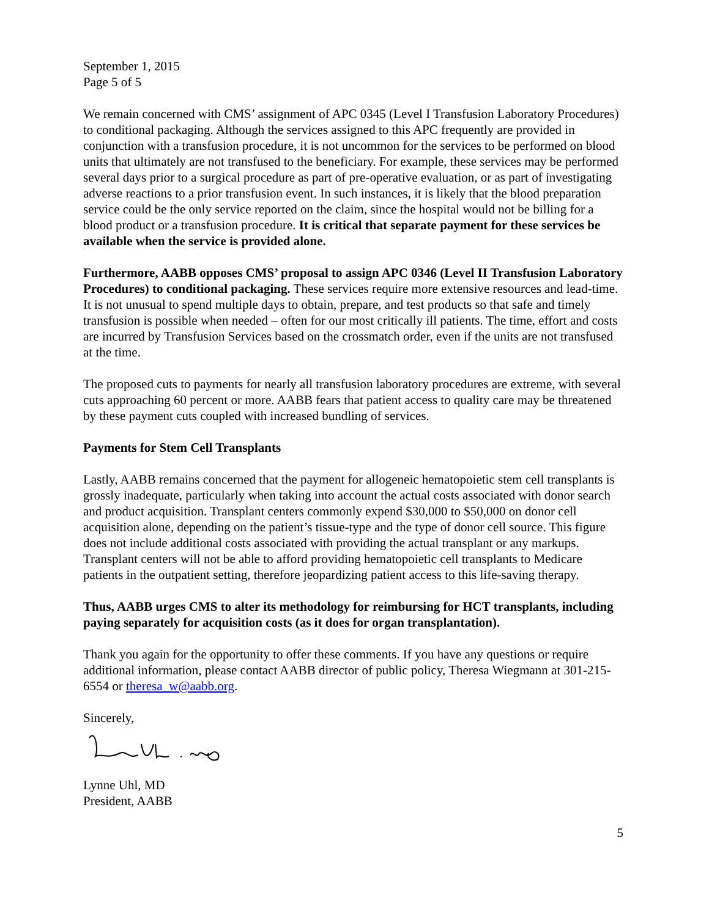September 1, 2015
Page 5 of 5
We remain concerned with CMS’ assignment of APC 0345 (Level I Transfusion Laboratory Procedures) to conditional packaging. Although the services assigned to this APC frequently are provided in conjunction with a transfusion procedure, it is not uncommon for the services to be performed on blood units that ultimately are not transfused to the beneficiary. For example, these services may be performed several days prior to a surgical procedure as part of pre-operative evaluation, or as part of investigating adverse reactions to a prior transfusion event. In such instances, it is likely that the blood preparation service could be the only service reported on the claim, since the hospital would not be billing for a blood product or a transfusion procedure. It is critical that separate payment for these services be available when the service is provided alone.
Furthermore, AABB opposes CMS’ proposal to assign APC 0346 (Level II Transfusion Laboratory Procedures) to conditional packaging. These services require more extensive resources and lead-time. It is not unusual to spend multiple days to obtain, prepare, and test products so that safe and timely transfusion is possible when needed – often for our most critically ill patients. The time, effort and costs are incurred by Transfusion Services based on the crossmatch order, even if the units are not transfused at the time.
The proposed cuts to payments for nearly all transfusion laboratory procedures are extreme, with several cuts approaching 60 percent or more. AABB fears that patient access to quality care may be threatened by these payment cuts coupled with increased bundling of services.
Payments for Stem Cell Transplants
Lastly, AABB remains concerned that the payment for allogeneic hematopoietic stem cell transplants is grossly inadequate, particularly when taking into account the actual costs associated with donor search and product acquisition. Transplant centers commonly expend $30,000 to $50,000 on donor cell acquisition alone, depending on the patient’s tissue-type and the type of donor cell source. This figure does not include additional costs associated with providing the actual transplant or any markups. Transplant centers will not be able to afford providing hematopoietic cell transplants to Medicare patients in the outpatient setting, therefore jeopardizing patient access to this life-saving therapy.
Thus, AABB urges CMS to alter its methodology for reimbursing for HCT transplants, including paying separately for acquisition costs (as it does for organ transplantation).
Thank you again for the opportunity to offer these comments. If you have any questions or require additional information, please contact AABB director of public policy, Theresa Wiegmann at 301-215-6554 or theresa_w@aabb.org.
Sincerely,
Lynne Uhl, MD
President, AABB
5